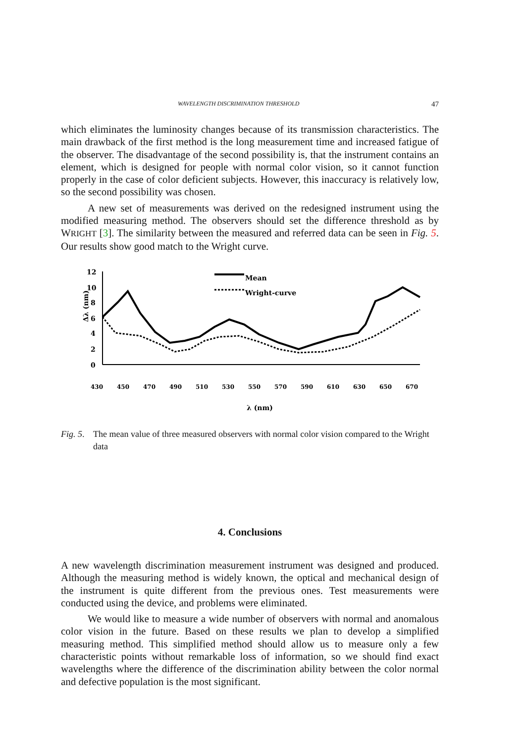WAVELENGTH DISCRIMINATION THRESHOLD 47
which eliminates the luminosity changes because of its transmission characteristics. The main drawback of the first method is the long measurement time and increased fatigue of the observer. The disadvantage of the second possibility is, that the instrument contains an element, which is designed for people with normal color vision, so it cannot function properly in the case of color deficient subjects. However, this inaccuracy is relatively low, so the second possibility was chosen.
A new set of measurements was derived on the redesigned instrument using the modified measuring method. The observers should set the difference threshold as by WRIGHT [3]. The similarity between the measured and referred data can be seen in Fig. 5. Our results show good match to the Wright curve.
12
10
8
6
4
2
0
Δλ (nm)
Mean
Wright-curve
430
450
470
490
510
530
550
570
590
610
630
650
670
λ (nm)
Fig. 5. The mean value of three measured observers with normal color vision compared to the Wright data
4. Conclusions
A new wavelength discrimination measurement instrument was designed and produced. Although the measuring method is widely known, the optical and mechanical design of the instrument is quite different from the previous ones. Test measurements were conducted using the device, and problems were eliminated.
We would like to measure a wide number of observers with normal and anomalous color vision in the future. Based on these results we plan to develop a simplified measuring method. This simplified method should allow us to measure only a few characteristic points without remarkable loss of information, so we should find exact wavelengths where the difference of the discrimination ability between the color normal and defective population is the most significant.